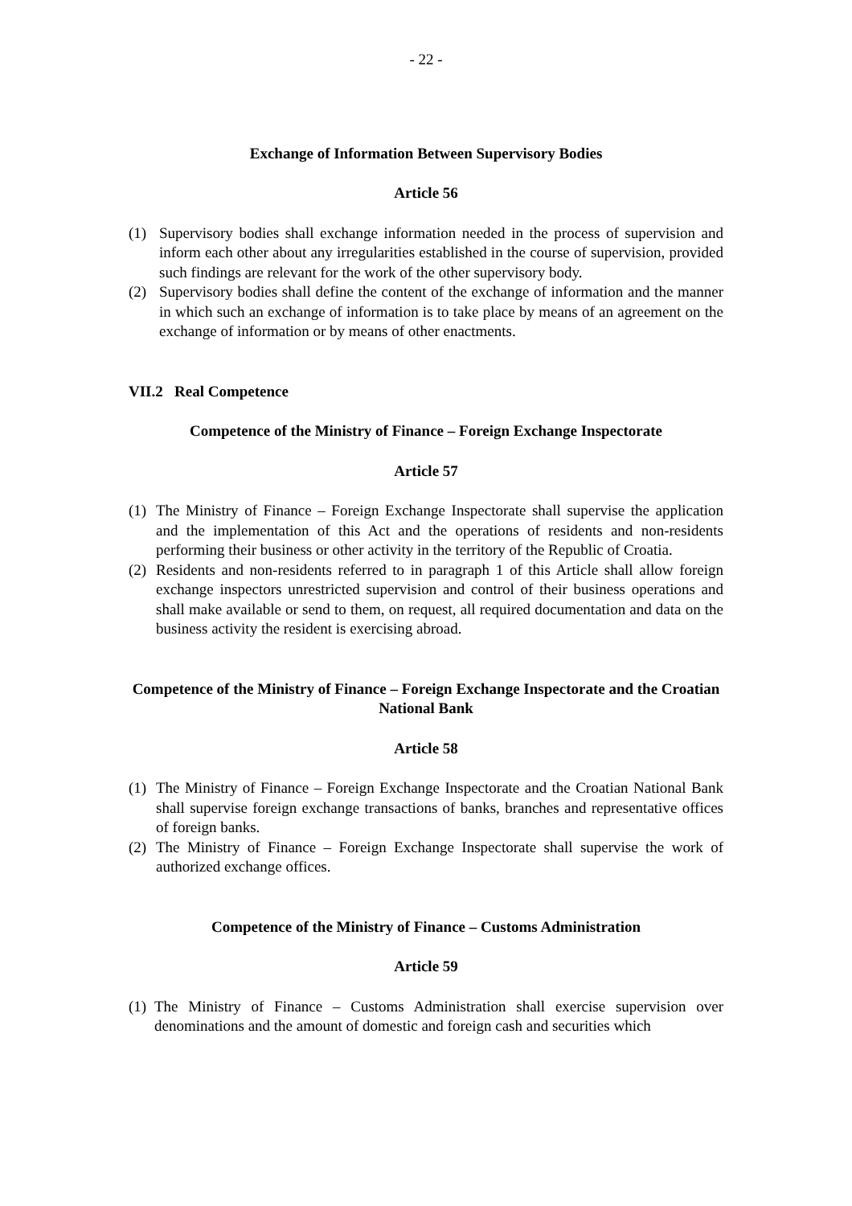- 22 -
Exchange of Information Between Supervisory Bodies
Article 56
(1) Supervisory bodies shall exchange information needed in the process of supervision and inform each other about any irregularities established in the course of supervision, provided such findings are relevant for the work of the other supervisory body.
(2) Supervisory bodies shall define the content of the exchange of information and the manner in which such an exchange of information is to take place by means of an agreement on the exchange of information or by means of other enactments.
VII.2 Real Competence
Competence of the Ministry of Finance – Foreign Exchange Inspectorate
Article 57
(1) The Ministry of Finance – Foreign Exchange Inspectorate shall supervise the application and the implementation of this Act and the operations of residents and non-residents performing their business or other activity in the territory of the Republic of Croatia.
(2) Residents and non-residents referred to in paragraph 1 of this Article shall allow foreign exchange inspectors unrestricted supervision and control of their business operations and shall make available or send to them, on request, all required documentation and data on the business activity the resident is exercising abroad.
Competence of the Ministry of Finance – Foreign Exchange Inspectorate and the Croatian National Bank
Article 58
(1) The Ministry of Finance – Foreign Exchange Inspectorate and the Croatian National Bank shall supervise foreign exchange transactions of banks, branches and representative offices of foreign banks.
(2) The Ministry of Finance – Foreign Exchange Inspectorate shall supervise the work of authorized exchange offices.
Competence of the Ministry of Finance – Customs Administration
Article 59
(1) The Ministry of Finance – Customs Administration shall exercise supervision over denominations and the amount of domestic and foreign cash and securities which